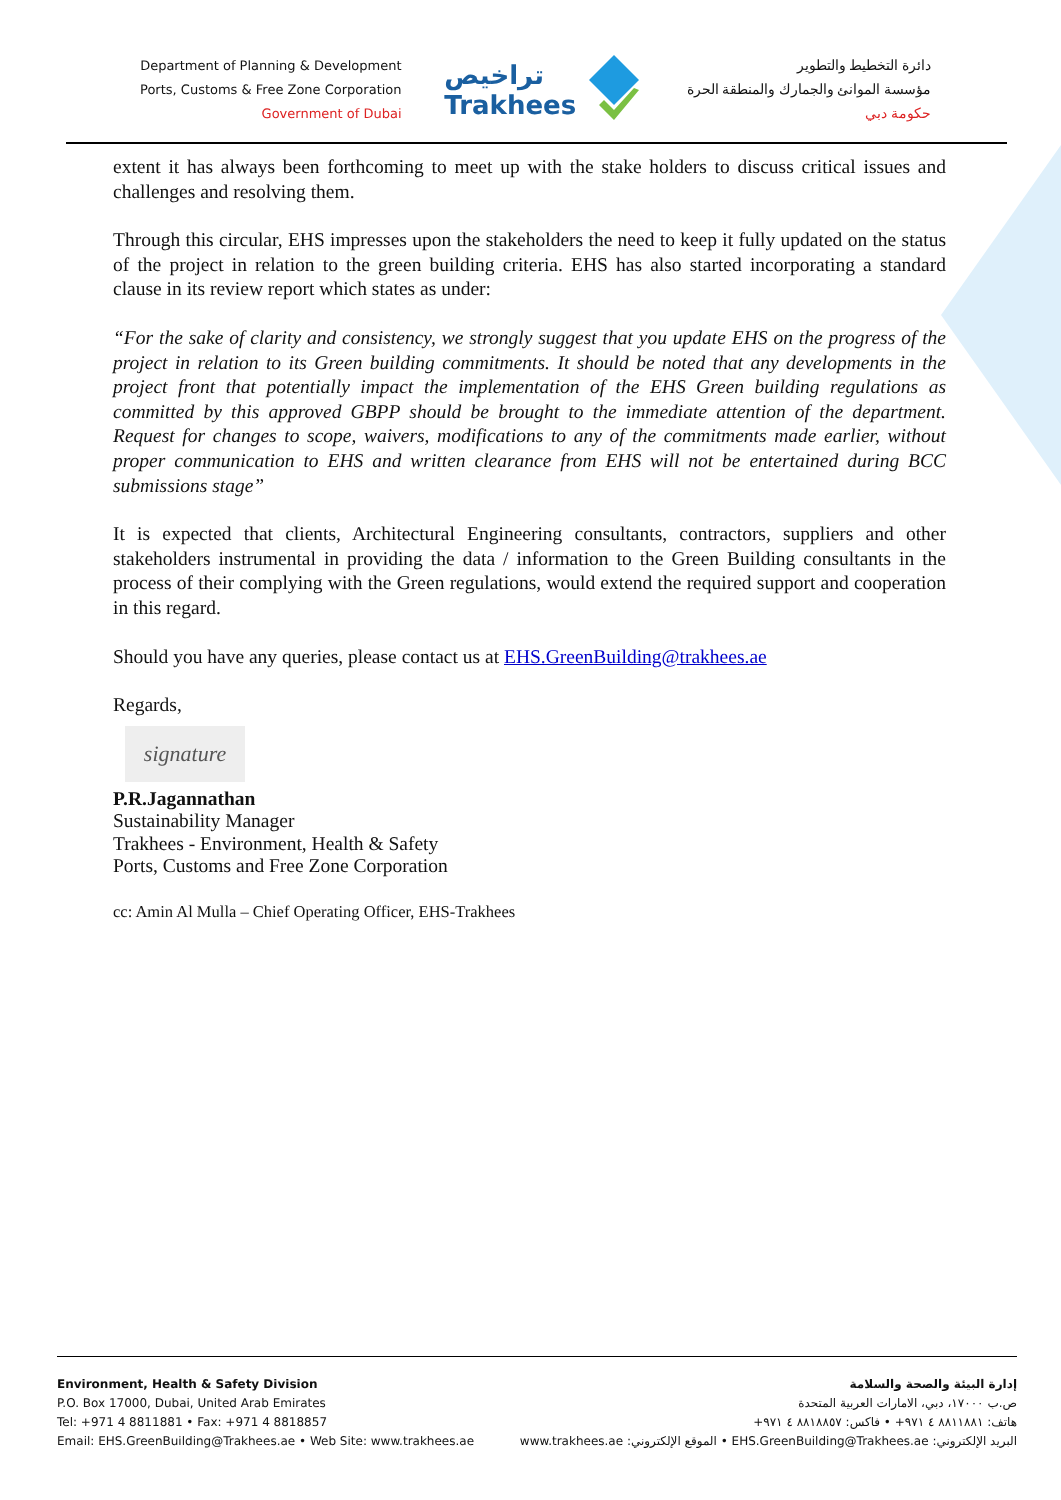Department of Planning & Development
Ports, Customs & Free Zone Corporation
Government of Dubai
تراخيص
Trakhees
دائرة التخطيط والتطوير
مؤسسة الموانئ والجمارك والمنطقة الحرة
حكومة دبي
extent it has always been forthcoming to meet up with the stake holders to discuss critical issues and challenges and resolving them.
Through this circular, EHS impresses upon the stakeholders the need to keep it fully updated on the status of the project in relation to the green building criteria. EHS has also started incorporating a standard clause in its review report which states as under:
“For the sake of clarity and consistency, we strongly suggest that you update EHS on the progress of the project in relation to its Green building commitments. It should be noted that any developments in the project front that potentially impact the implementation of the EHS Green building regulations as committed by this approved GBPP should be brought to the immediate attention of the department. Request for changes to scope, waivers, modifications to any of the commitments made earlier, without proper communication to EHS and written clearance from EHS will not be entertained during BCC submissions stage”
It is expected that clients, Architectural Engineering consultants, contractors, suppliers and other stakeholders instrumental in providing the data / information to the Green Building consultants in the process of their complying with the Green regulations, would extend the required support and cooperation in this regard.
Should you have any queries, please contact us at EHS.GreenBuilding@trakhees.ae
Regards,
signature
P.R.Jagannathan
Sustainability Manager
Trakhees - Environment, Health & Safety
Ports, Customs and Free Zone Corporation
cc: Amin Al Mulla – Chief Operating Officer, EHS-Trakhees
Environment, Health & Safety Division
P.O. Box 17000, Dubai, United Arab Emirates
Tel: +971 4 8811881 • Fax: +971 4 8818857
Email: EHS.GreenBuilding@Trakhees.ae • Web Site: www.trakhees.ae
إدارة البيئة والصحة والسلامة
ص.ب ١٧٠٠٠، دبي، الامارات العربية المتحدة
هاتف: ٨٨١١٨٨١ ٤ ٩٧١+ • فاكس: ٨٨١٨٨٥٧ ٤ ٩٧١+
البريد الإلكتروني: EHS.GreenBuilding@Trakhees.ae • الموقع الإلكتروني: www.trakhees.ae